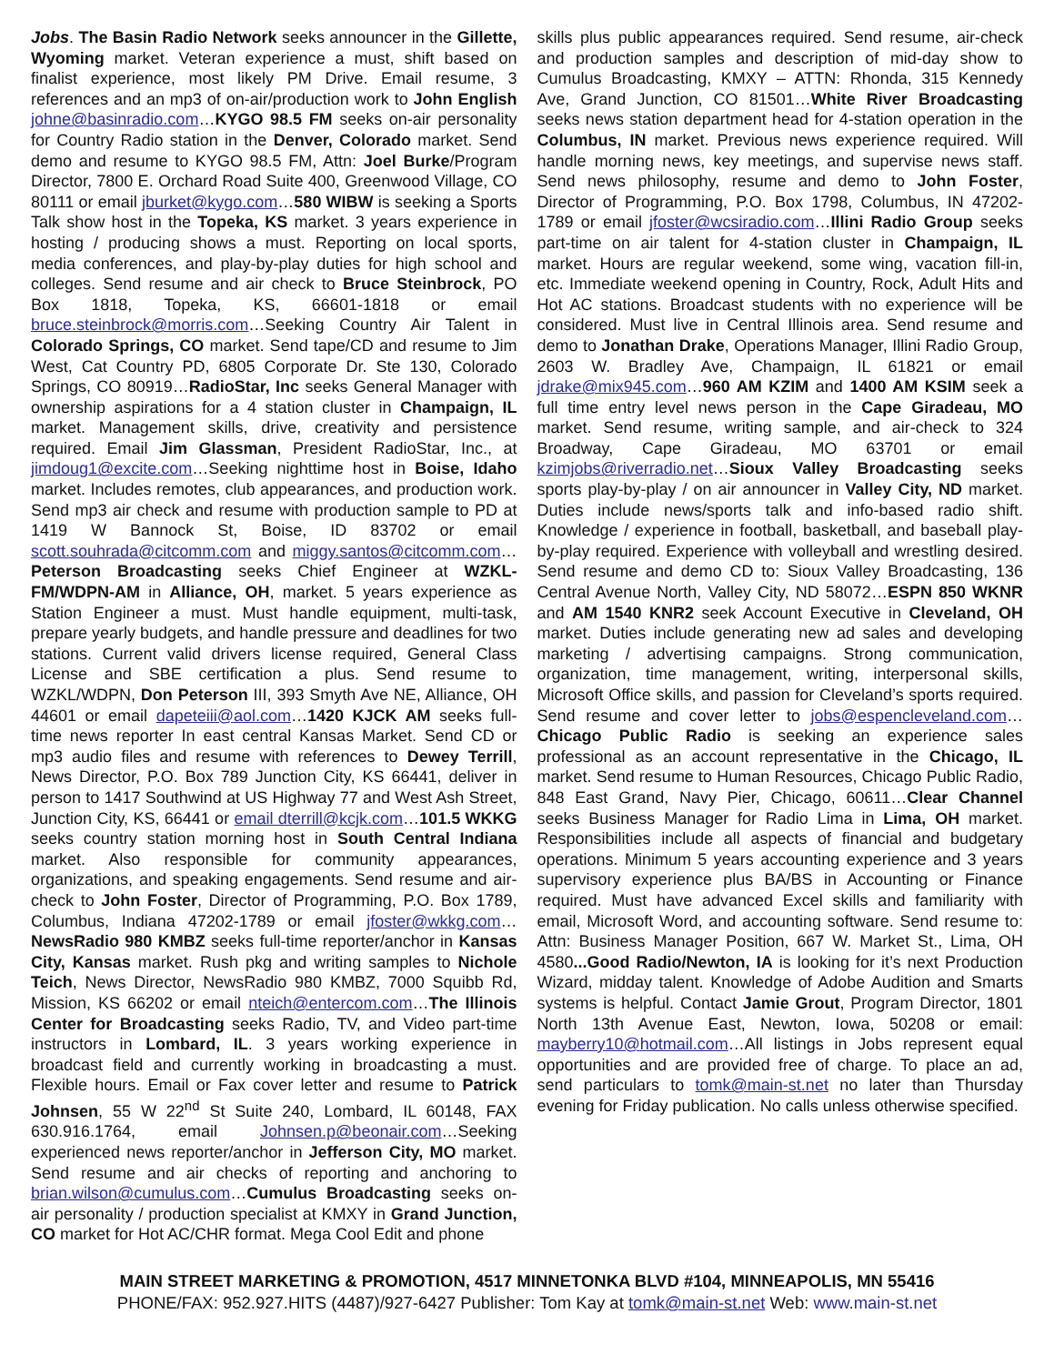Jobs. The Basin Radio Network seeks announcer in the Gillette, Wyoming market. Veteran experience a must, shift based on finalist experience, most likely PM Drive. Email resume, 3 references and an mp3 of on-air/production work to John English johne@basinradio.com…KYGO 98.5 FM seeks on-air personality for Country Radio station in the Denver, Colorado market. Send demo and resume to KYGO 98.5 FM, Attn: Joel Burke/Program Director, 7800 E. Orchard Road Suite 400, Greenwood Village, CO 80111 or email jburket@kygo.com…580 WIBW is seeking a Sports Talk show host in the Topeka, KS market. 3 years experience in hosting / producing shows a must. Reporting on local sports, media conferences, and play-by-play duties for high school and colleges. Send resume and air check to Bruce Steinbrock, PO Box 1818, Topeka, KS, 66601-1818 or email bruce.steinbrock@morris.com…Seeking Country Air Talent in Colorado Springs, CO market. Send tape/CD and resume to Jim West, Cat Country PD, 6805 Corporate Dr. Ste 130, Colorado Springs, CO 80919…RadioStar, Inc seeks General Manager with ownership aspirations for a 4 station cluster in Champaign, IL market. Management skills, drive, creativity and persistence required. Email Jim Glassman, President RadioStar, Inc., at jimdoug1@excite.com…Seeking nighttime host in Boise, Idaho market. Includes remotes, club appearances, and production work. Send mp3 air check and resume with production sample to PD at 1419 W Bannock St, Boise, ID 83702 or email scott.souhrada@citcomm.com and miggy.santos@citcomm.com…Peterson Broadcasting seeks Chief Engineer at WZKL-FM/WDPN-AM in Alliance, OH, market. 5 years experience as Station Engineer a must. Must handle equipment, multi-task, prepare yearly budgets, and handle pressure and deadlines for two stations. Current valid drivers license required, General Class License and SBE certification a plus. Send resume to WZKL/WDPN, Don Peterson III, 393 Smyth Ave NE, Alliance, OH 44601 or email dapeteiii@aol.com…1420 KJCK AM seeks full-time news reporter In east central Kansas Market. Send CD or mp3 audio files and resume with references to Dewey Terrill, News Director, P.O. Box 789 Junction City, KS 66441, deliver in person to 1417 Southwind at US Highway 77 and West Ash Street, Junction City, KS, 66441 or email dterrill@kcjk.com…101.5 WKKG seeks country station morning host in South Central Indiana market. Also responsible for community appearances, organizations, and speaking engagements. Send resume and air-check to John Foster, Director of Programming, P.O. Box 1789, Columbus, Indiana 47202-1789 or email jfoster@wkkg.com…NewsRadio 980 KMBZ seeks full-time reporter/anchor in Kansas City, Kansas market. Rush pkg and writing samples to Nichole Teich, News Director, NewsRadio 980 KMBZ, 7000 Squibb Rd, Mission, KS 66202 or email nteich@entercom.com…The Illinois Center for Broadcasting seeks Radio, TV, and Video part-time instructors in Lombard, IL. 3 years working experience in broadcast field and currently working in broadcasting a must. Flexible hours. Email or Fax cover letter and resume to Patrick Johnsen, 55 W 22<sup>nd</sup> St Suite 240, Lombard, IL 60148, FAX 630.916.1764, email Johnsen.p@beonair.com…Seeking experienced news reporter/anchor in Jefferson City, MO market. Send resume and air checks of reporting and anchoring to brian.wilson@cumulus.com…Cumulus Broadcasting seeks on-air personality / production specialist at KMXY in Grand Junction, CO market for Hot AC/CHR format. Mega Cool Edit and phone
skills plus public appearances required. Send resume, air-check and production samples and description of mid-day show to Cumulus Broadcasting, KMXY – ATTN: Rhonda, 315 Kennedy Ave, Grand Junction, CO 81501…White River Broadcasting seeks news station department head for 4-station operation in the Columbus, IN market. Previous news experience required. Will handle morning news, key meetings, and supervise news staff. Send news philosophy, resume and demo to John Foster, Director of Programming, P.O. Box 1798, Columbus, IN 47202-1789 or email jfoster@wcsiradio.com…Illini Radio Group seeks part-time on air talent for 4-station cluster in Champaign, IL market. Hours are regular weekend, some wing, vacation fill-in, etc. Immediate weekend opening in Country, Rock, Adult Hits and Hot AC stations. Broadcast students with no experience will be considered. Must live in Central Illinois area. Send resume and demo to Jonathan Drake, Operations Manager, Illini Radio Group, 2603 W. Bradley Ave, Champaign, IL 61821 or email jdrake@mix945.com…960 AM KZIM and 1400 AM KSIM seek a full time entry level news person in the Cape Giradeau, MO market. Send resume, writing sample, and air-check to 324 Broadway, Cape Giradeau, MO 63701 or email kzimjobs@riverradio.net…Sioux Valley Broadcasting seeks sports play-by-play / on air announcer in Valley City, ND market. Duties include news/sports talk and info-based radio shift. Knowledge / experience in football, basketball, and baseball play-by-play required. Experience with volleyball and wrestling desired. Send resume and demo CD to: Sioux Valley Broadcasting, 136 Central Avenue North, Valley City, ND 58072…ESPN 850 WKNR and AM 1540 KNR2 seek Account Executive in Cleveland, OH market. Duties include generating new ad sales and developing marketing / advertising campaigns. Strong communication, organization, time management, writing, interpersonal skills, Microsoft Office skills, and passion for Cleveland’s sports required. Send resume and cover letter to jobs@espencleveland.com…Chicago Public Radio is seeking an experience sales professional as an account representative in the Chicago, IL market. Send resume to Human Resources, Chicago Public Radio, 848 East Grand, Navy Pier, Chicago, 60611…Clear Channel seeks Business Manager for Radio Lima in Lima, OH market. Responsibilities include all aspects of financial and budgetary operations. Minimum 5 years accounting experience and 3 years supervisory experience plus BA/BS in Accounting or Finance required. Must have advanced Excel skills and familiarity with email, Microsoft Word, and accounting software. Send resume to: Attn: Business Manager Position, 667 W. Market St., Lima, OH 4580...Good Radio/Newton, IA is looking for it’s next Production Wizard, midday talent. Knowledge of Adobe Audition and Smarts systems is helpful. Contact Jamie Grout, Program Director, 1801 North 13th Avenue East, Newton, Iowa, 50208 or email: mayberry10@hotmail.com…All listings in Jobs represent equal opportunities and are provided free of charge. To place an ad, send particulars to tomk@main-st.net no later than Thursday evening for Friday publication. No calls unless otherwise specified.
MAIN STREET MARKETING & PROMOTION, 4517 MINNETONKA BLVD #104, MINNEAPOLIS, MN 55416
PHONE/FAX: 952.927.HITS (4487)/927-6427 Publisher: Tom Kay at tomk@main-st.net Web: www.main-st.net